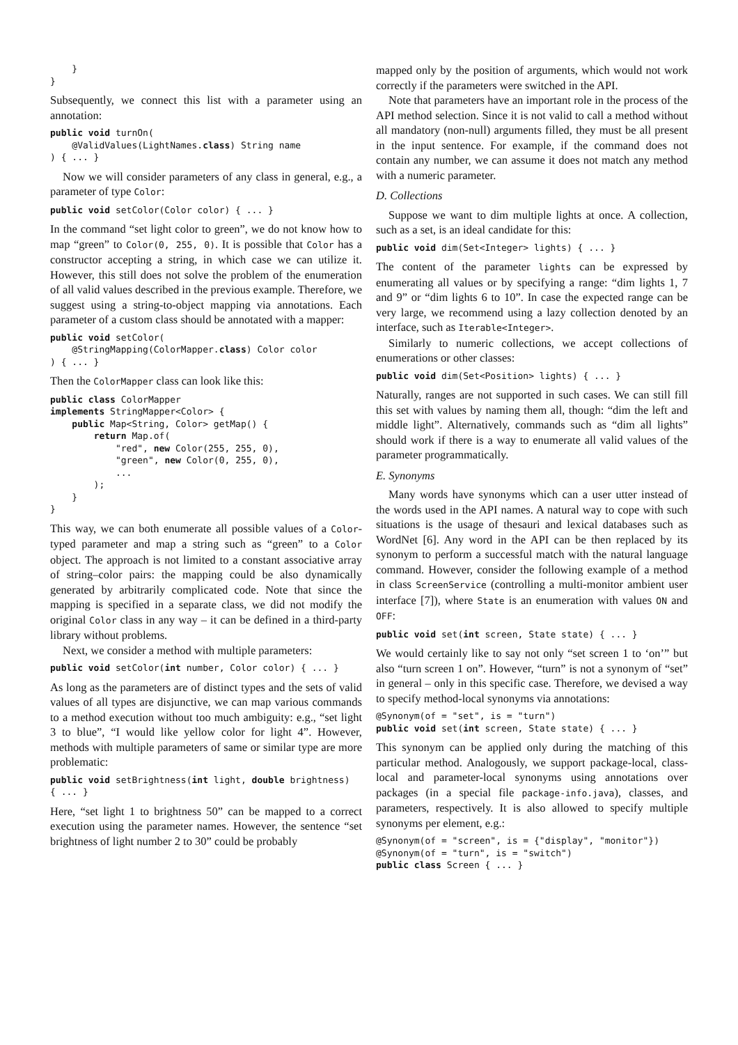}
}
Subsequently, we connect this list with a parameter using an annotation:
public void turnOn(
    @ValidValues(LightNames.class) String name
) { ... }
Now we will consider parameters of any class in general, e.g., a parameter of type Color:
public void setColor(Color color) { ... }
In the command “set light color to green”, we do not know how to map “green” to Color(0, 255, 0). It is possible that Color has a constructor accepting a string, in which case we can utilize it. However, this still does not solve the problem of the enumeration of all valid values described in the previous example. Therefore, we suggest using a string-to-object mapping via annotations. Each parameter of a custom class should be annotated with a mapper:
public void setColor(
    @StringMapping(ColorMapper.class) Color color
) { ... }
Then the ColorMapper class can look like this:
public class ColorMapper
implements StringMapper<Color> {
    public Map<String, Color> getMap() {
        return Map.of(
            "red", new Color(255, 255, 0),
            "green", new Color(0, 255, 0),
            ...
        );
    }
}
This way, we can both enumerate all possible values of a Color-typed parameter and map a string such as “green” to a Color object. The approach is not limited to a constant associative array of string–color pairs: the mapping could be also dynamically generated by arbitrarily complicated code. Note that since the mapping is specified in a separate class, we did not modify the original Color class in any way – it can be defined in a third-party library without problems.
Next, we consider a method with multiple parameters:
public void setColor(int number, Color color) { ... }
As long as the parameters are of distinct types and the sets of valid values of all types are disjunctive, we can map various commands to a method execution without too much ambiguity: e.g., “set light 3 to blue”, “I would like yellow color for light 4”. However, methods with multiple parameters of same or similar type are more problematic:
public void setBrightness(int light, double brightness)
{ ... }
Here, “set light 1 to brightness 50” can be mapped to a correct execution using the parameter names. However, the sentence “set brightness of light number 2 to 30” could be probably
mapped only by the position of arguments, which would not work correctly if the parameters were switched in the API.
Note that parameters have an important role in the process of the API method selection. Since it is not valid to call a method without all mandatory (non-null) arguments filled, they must be all present in the input sentence. For example, if the command does not contain any number, we can assume it does not match any method with a numeric parameter.
D. Collections
Suppose we want to dim multiple lights at once. A collection, such as a set, is an ideal candidate for this:
public void dim(Set<Integer> lights) { ... }
The content of the parameter lights can be expressed by enumerating all values or by specifying a range: “dim lights 1, 7 and 9” or “dim lights 6 to 10”. In case the expected range can be very large, we recommend using a lazy collection denoted by an interface, such as Iterable<Integer>.
Similarly to numeric collections, we accept collections of enumerations or other classes:
public void dim(Set<Position> lights) { ... }
Naturally, ranges are not supported in such cases. We can still fill this set with values by naming them all, though: “dim the left and middle light”. Alternatively, commands such as “dim all lights” should work if there is a way to enumerate all valid values of the parameter programmatically.
E. Synonyms
Many words have synonyms which can a user utter instead of the words used in the API names. A natural way to cope with such situations is the usage of thesauri and lexical databases such as WordNet [6]. Any word in the API can be then replaced by its synonym to perform a successful match with the natural language command. However, consider the following example of a method in class ScreenService (controlling a multi-monitor ambient user interface [7]), where State is an enumeration with values ON and OFF:
public void set(int screen, State state) { ... }
We would certainly like to say not only “set screen 1 to ‘on’” but also “turn screen 1 on”. However, “turn” is not a synonym of “set” in general – only in this specific case. Therefore, we devised a way to specify method-local synonyms via annotations:
@Synonym(of = "set", is = "turn")
public void set(int screen, State state) { ... }
This synonym can be applied only during the matching of this particular method. Analogously, we support package-local, class-local and parameter-local synonyms using annotations over packages (in a special file package-info.java), classes, and parameters, respectively. It is also allowed to specify multiple synonyms per element, e.g.:
@Synonym(of = "screen", is = {"display", "monitor"})
@Synonym(of = "turn", is = "switch")
public class Screen { ... }